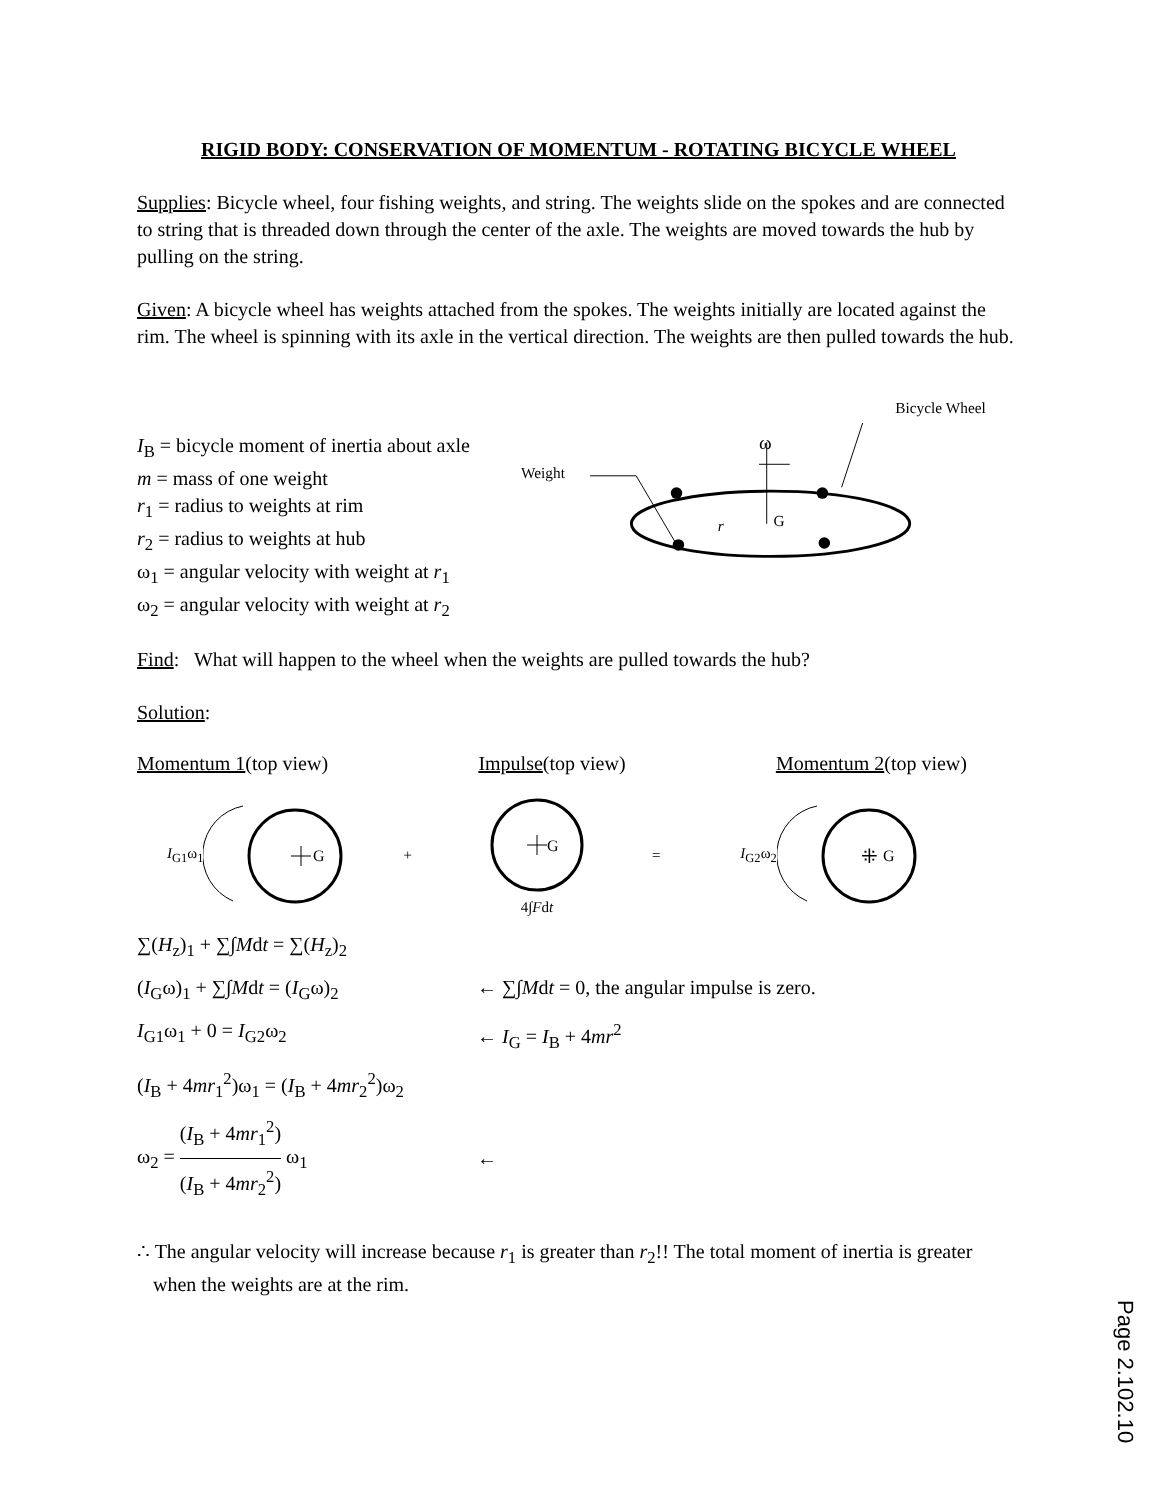RIGID BODY: CONSERVATION OF MOMENTUM - ROTATING BICYCLE WHEEL
Supplies: Bicycle wheel, four fishing weights, and string. The weights slide on the spokes and are connected to string that is threaded down through the center of the axle. The weights are moved towards the hub by pulling on the string.
Given: A bicycle wheel has weights attached from the spokes. The weights initially are located against the rim. The wheel is spinning with its axle in the vertical direction. The weights are then pulled towards the hub.
I<sub>B</sub> = bicycle moment of inertia about axle
m = mass of one weight
r<sub>1</sub> = radius to weights at rim
r<sub>2</sub> = radius to weights at hub
ω<sub>1</sub> = angular velocity with weight at r<sub>1</sub>
ω<sub>2</sub> = angular velocity with weight at r<sub>2</sub>
Bicycle Wheel
Weight
ω
G
r
Find: What will happen to the wheel when the weights are pulled towards the hub?
Solution:
Momentum 1(top view) Impulse(top view) Momentum 2(top view)
I<sub>G1</sub>ω<sub>1</sub>
G
+
G
4∫Fdt = I<sub>G2</sub>ω<sub>2</sub>
G
⁜
∑(H<sub>z</sub>)<sub>1</sub> + ∑∫Mdt = ∑(H<sub>z</sub>)<sub>2</sub>
(I<sub>G</sub>ω)<sub>1</sub> + ∑∫Mdt = (I<sub>G</sub>ω)<sub>2</sub> ← ∑∫Mdt = 0, the angular impulse is zero.
I<sub>G1</sub>ω<sub>1</sub> + 0 = I<sub>G2</sub>ω<sub>2</sub> ← I<sub>G</sub> = I<sub>B</sub> + 4mr<sup>2</sup>
(I<sub>B</sub> + 4mr<sub>1</sub><sup>2</sup>)ω<sub>1</sub> = (I<sub>B</sub> + 4mr<sub>2</sub><sup>2</sup>)ω<sub>2</sub>
ω<sub>2</sub> = (I<sub>B</sub> + 4mr<sub>1</sub><sup>2</sup>) (I<sub>B</sub> + 4mr<sub>2</sub><sup>2</sup>) ω<sub>1</sub>
←
∴ The angular velocity will increase because r<sub>1</sub> is greater than r<sub>2</sub>!! The total moment of inertia is greater when the weights are at the rim.
Page 2.102.10